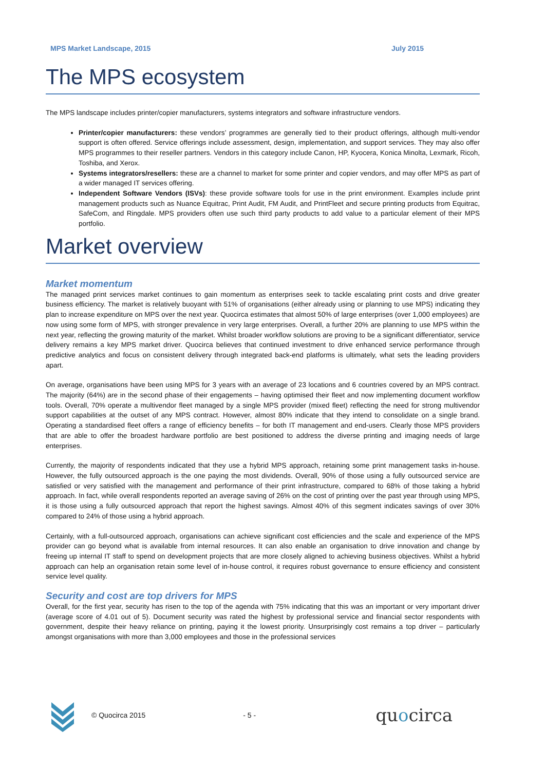MPS Market Landscape, 2015 July 2015
The MPS ecosystem
The MPS landscape includes printer/copier manufacturers, systems integrators and software infrastructure vendors.
Printer/copier manufacturers: these vendors’ programmes are generally tied to their product offerings, although multi-vendor support is often offered. Service offerings include assessment, design, implementation, and support services. They may also offer MPS programmes to their reseller partners. Vendors in this category include Canon, HP, Kyocera, Konica Minolta, Lexmark, Ricoh, Toshiba, and Xerox.
Systems integrators/resellers: these are a channel to market for some printer and copier vendors, and may offer MPS as part of a wider managed IT services offering.
Independent Software Vendors (ISVs): these provide software tools for use in the print environment. Examples include print management products such as Nuance Equitrac, Print Audit, FM Audit, and PrintFleet and secure printing products from Equitrac, SafeCom, and Ringdale. MPS providers often use such third party products to add value to a particular element of their MPS portfolio.
Market overview
Market momentum
The managed print services market continues to gain momentum as enterprises seek to tackle escalating print costs and drive greater business efficiency. The market is relatively buoyant with 51% of organisations (either already using or planning to use MPS) indicating they plan to increase expenditure on MPS over the next year. Quocirca estimates that almost 50% of large enterprises (over 1,000 employees) are now using some form of MPS, with stronger prevalence in very large enterprises. Overall, a further 20% are planning to use MPS within the next year, reflecting the growing maturity of the market. Whilst broader workflow solutions are proving to be a significant differentiator, service delivery remains a key MPS market driver. Quocirca believes that continued investment to drive enhanced service performance through predictive analytics and focus on consistent delivery through integrated back-end platforms is ultimately, what sets the leading providers apart.
On average, organisations have been using MPS for 3 years with an average of 23 locations and 6 countries covered by an MPS contract. The majority (64%) are in the second phase of their engagements – having optimised their fleet and now implementing document workflow tools. Overall, 70% operate a multivendor fleet managed by a single MPS provider (mixed fleet) reflecting the need for strong multivendor support capabilities at the outset of any MPS contract. However, almost 80% indicate that they intend to consolidate on a single brand. Operating a standardised fleet offers a range of efficiency benefits – for both IT management and end-users. Clearly those MPS providers that are able to offer the broadest hardware portfolio are best positioned to address the diverse printing and imaging needs of large enterprises.
Currently, the majority of respondents indicated that they use a hybrid MPS approach, retaining some print management tasks in-house. However, the fully outsourced approach is the one paying the most dividends. Overall, 90% of those using a fully outsourced service are satisfied or very satisfied with the management and performance of their print infrastructure, compared to 68% of those taking a hybrid approach. In fact, while overall respondents reported an average saving of 26% on the cost of printing over the past year through using MPS, it is those using a fully outsourced approach that report the highest savings. Almost 40% of this segment indicates savings of over 30% compared to 24% of those using a hybrid approach.
Certainly, with a full-outsourced approach, organisations can achieve significant cost efficiencies and the scale and experience of the MPS provider can go beyond what is available from internal resources. It can also enable an organisation to drive innovation and change by freeing up internal IT staff to spend on development projects that are more closely aligned to achieving business objectives. Whilst a hybrid approach can help an organisation retain some level of in-house control, it requires robust governance to ensure efficiency and consistent service level quality.
Security and cost are top drivers for MPS
Overall, for the first year, security has risen to the top of the agenda with 75% indicating that this was an important or very important driver (average score of 4.01 out of 5). Document security was rated the highest by professional service and financial sector respondents with government, despite their heavy reliance on printing, paying it the lowest priority. Unsurprisingly cost remains a top driver – particularly amongst organisations with more than 3,000 employees and those in the professional services
© Quocirca 2015 - 5 - quocirca